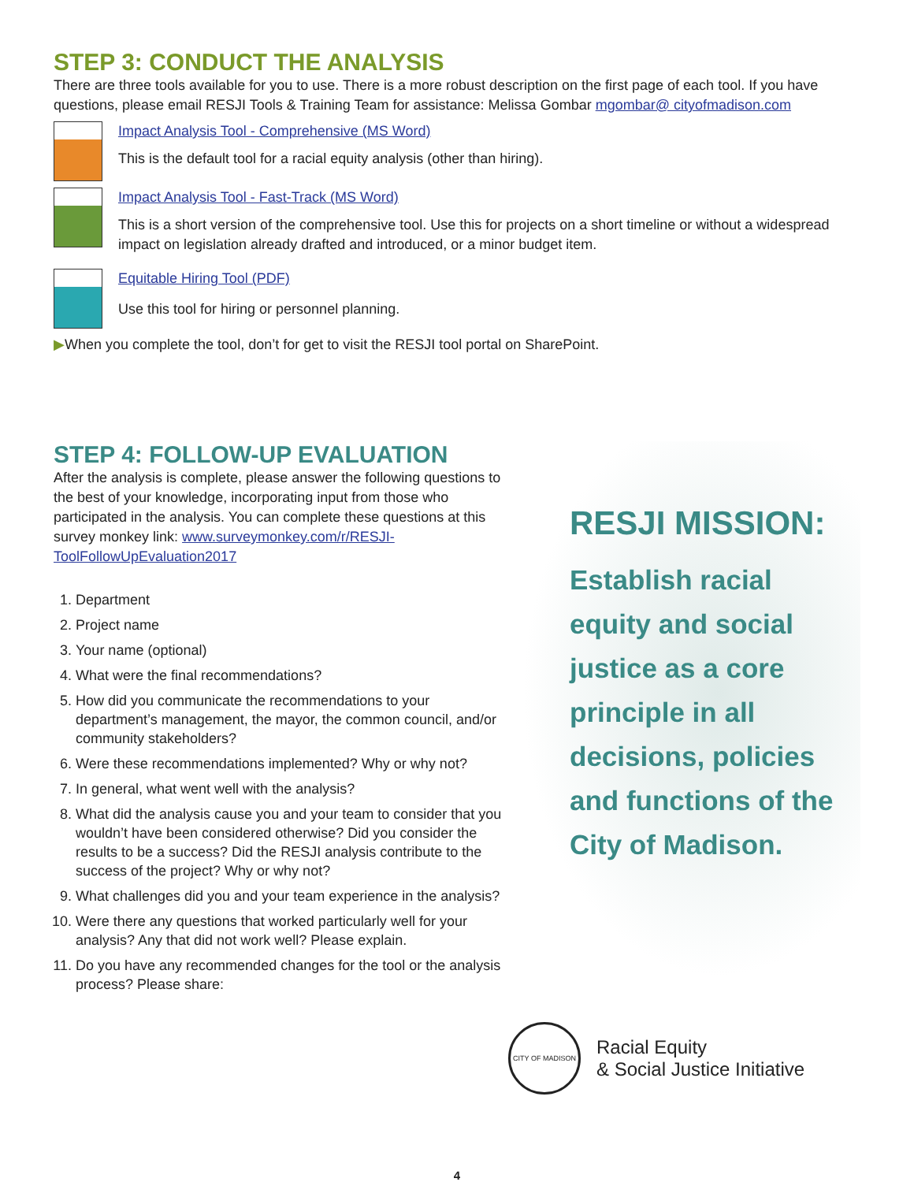STEP 3: CONDUCT THE ANALYSIS
There are three tools available for you to use. There is a more robust description on the first page of each tool. If you have questions, please email RESJI Tools & Training Team for assistance: Melissa Gombar mgombar@ cityofmadison.com
Impact Analysis Tool - Comprehensive (MS Word)
This is the default tool for a racial equity analysis (other than hiring).
Impact Analysis Tool - Fast-Track (MS Word)
This is a short version of the comprehensive tool. Use this for projects on a short timeline or without a widespread impact on legislation already drafted and introduced, or a minor budget item.
Equitable Hiring Tool (PDF)
Use this tool for hiring or personnel planning.
▶When you complete the tool, don’t for get to visit the RESJI tool portal on SharePoint.
STEP 4: FOLLOW-UP EVALUATION
After the analysis is complete, please answer the following questions to the best of your knowledge, incorporating input from those who participated in the analysis. You can complete these questions at this survey monkey link: www.surveymonkey.com/r/RESJI-ToolFollowUpEvaluation2017
1. Department
2. Project name
3. Your name (optional)
4. What were the final recommendations?
5. How did you communicate the recommendations to your department’s management, the mayor, the common council, and/or community stakeholders?
6. Were these recommendations implemented? Why or why not?
7. In general, what went well with the analysis?
8. What did the analysis cause you and your team to consider that you wouldn’t have been considered otherwise? Did you consider the results to be a success? Did the RESJI analysis contribute to the success of the project? Why or why not?
9. What challenges did you and your team experience in the analysis?
10. Were there any questions that worked particularly well for your analysis? Any that did not work well? Please explain.
11. Do you have any recommended changes for the tool or the analysis process? Please share:
RESJI MISSION:
Establish racial equity and social justice as a core principle in all decisions, policies and functions of the City of Madison.
CITY OF MADISON
Racial Equity
& Social Justice Initiative
4